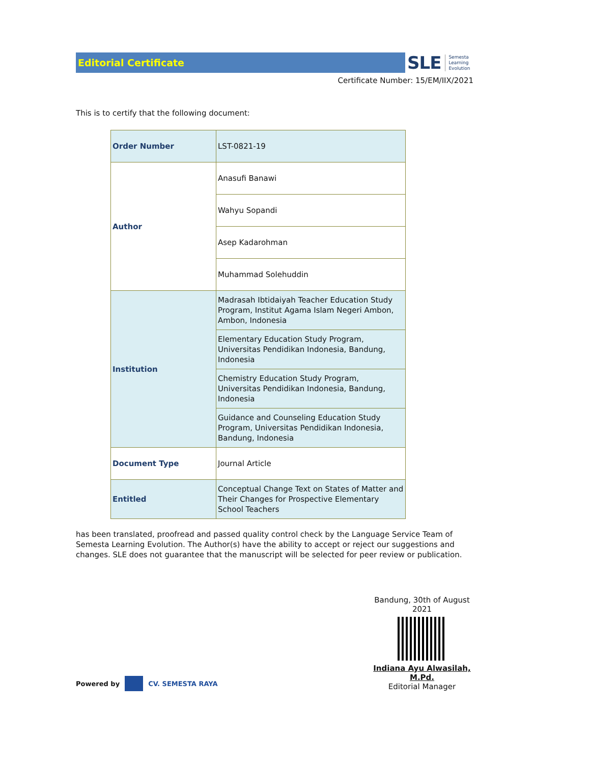Editorial Certificate
SLE Semesta
Learning
Evolution
Certificate Number: 15/EM/IIX/2021
This is to certify that the following document:
| Order Number | LST-0821-19 |
| Author | Anasufi Banawi |
| | Wahyu Sopandi |
| | Asep Kadarohman |
| | Muhammad Solehuddin |
| Institution | Madrasah Ibtidaiyah Teacher Education Study Program, Institut Agama Islam Negeri Ambon, Ambon, Indonesia |
| | Elementary Education Study Program, Universitas Pendidikan Indonesia, Bandung, Indonesia |
| | Chemistry Education Study Program, Universitas Pendidikan Indonesia, Bandung, Indonesia |
| | Guidance and Counseling Education Study Program, Universitas Pendidikan Indonesia, Bandung, Indonesia |
| Document Type | Journal Article |
| Entitled | Conceptual Change Text on States of Matter and Their Changes for Prospective Elementary School Teachers |
has been translated, proofread and passed quality control check by the Language Service Team of Semesta Learning Evolution. The Author(s) have the ability to accept or reject our suggestions and changes. SLE does not guarantee that the manuscript will be selected for peer review or publication.
Powered by CV. SEMESTA RAYA
Bandung, 30th of August 2021
Indiana Ayu Alwasilah, M.Pd.
Editorial Manager